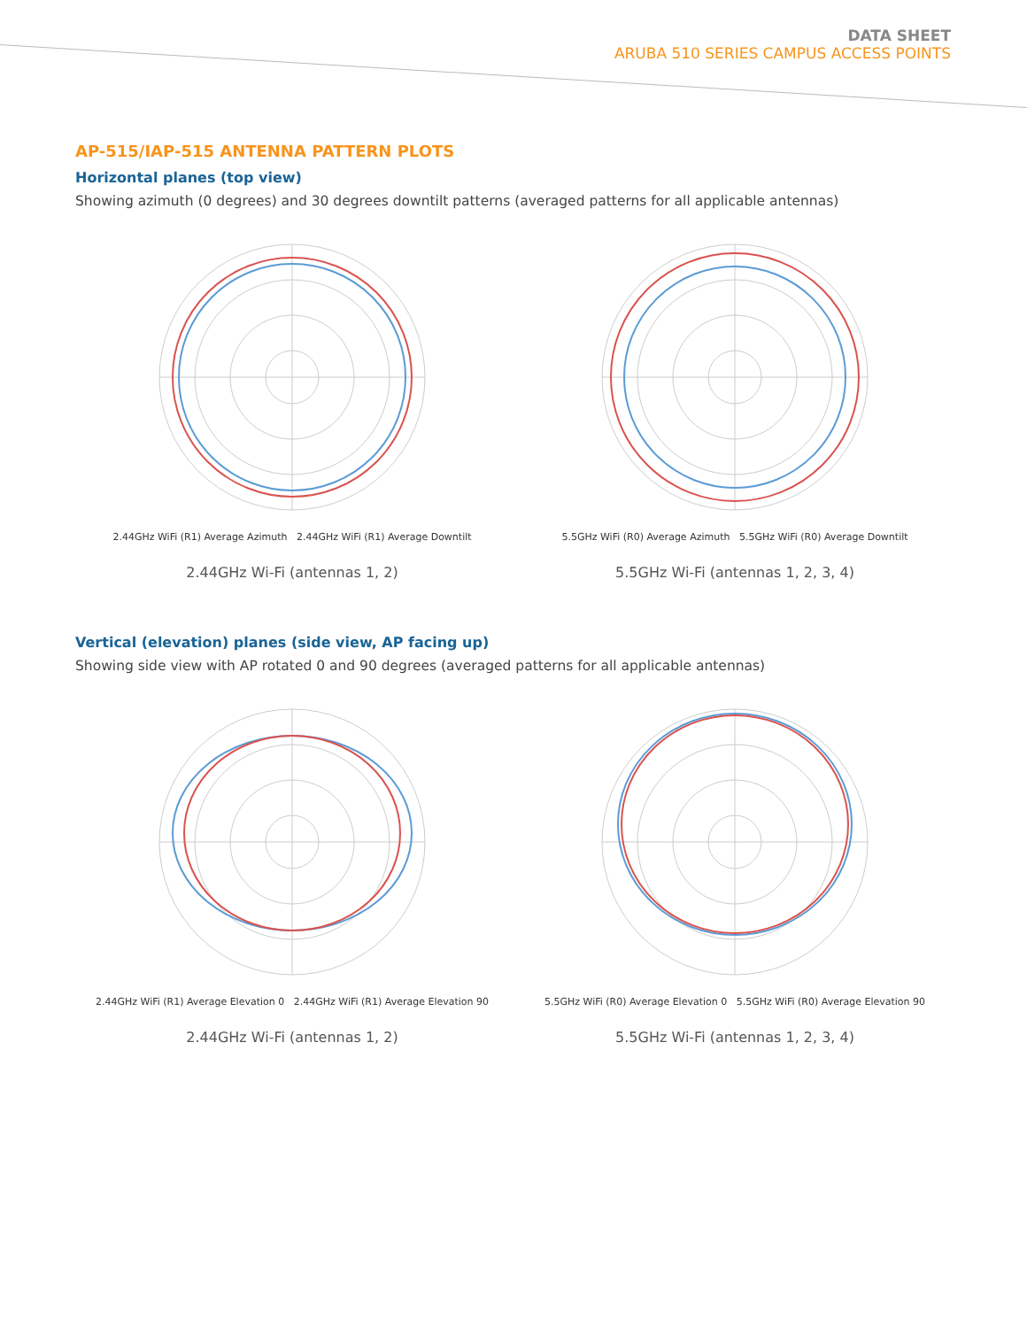DATA SHEET
ARUBA 510 SERIES CAMPUS ACCESS POINTS
AP-515/IAP-515 ANTENNA PATTERN PLOTS
Horizontal planes (top view)
Showing azimuth (0 degrees) and 30 degrees downtilt patterns (averaged patterns for all applicable antennas)
2.44GHz WiFi (R1) Average Azimuth 2.44GHz WiFi (R1) Average Downtilt
2.44GHz Wi-Fi (antennas 1, 2)
5.5GHz WiFi (R0) Average Azimuth 5.5GHz WiFi (R0) Average Downtilt
5.5GHz Wi-Fi (antennas 1, 2, 3, 4)
Vertical (elevation) planes (side view, AP facing up)
Showing side view with AP rotated 0 and 90 degrees (averaged patterns for all applicable antennas)
2.44GHz WiFi (R1) Average Elevation 0 2.44GHz WiFi (R1) Average Elevation 90
2.44GHz Wi-Fi (antennas 1, 2)
5.5GHz WiFi (R0) Average Elevation 0 5.5GHz WiFi (R0) Average Elevation 90
5.5GHz Wi-Fi (antennas 1, 2, 3, 4)